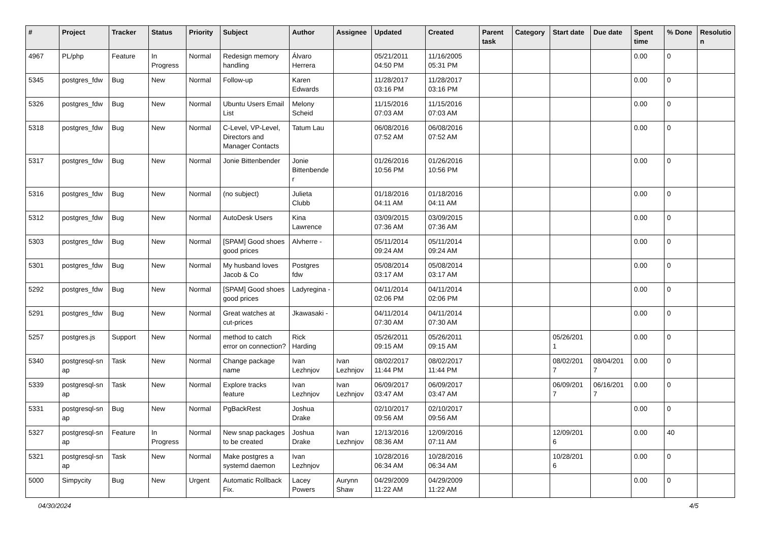| # | Project | Tracker | Status | Priority | Subject | Author | Assignee | Updated | Created | Parent task | Category | Start date | Due date | Spent time | % Done | Resolutio n |
| --- | --- | --- | --- | --- | --- | --- | --- | --- | --- | --- | --- | --- | --- | --- | --- | --- |
| 4967 | PL/php | Feature | In Progress | Normal | Redesign memory handling | Álvaro Herrera | | 05/21/2011 04:50 PM | 11/16/2005 05:31 PM | | | | | 0.00 | 0 | |
| 5345 | postgres_fdw | Bug | New | Normal | Follow-up | Karen Edwards | | 11/28/2017 03:16 PM | 11/28/2017 03:16 PM | | | | | 0.00 | 0 | |
| 5326 | postgres_fdw | Bug | New | Normal | Ubuntu Users Email List | Melony Scheid | | 11/15/2016 07:03 AM | 11/15/2016 07:03 AM | | | | | 0.00 | 0 | |
| 5318 | postgres_fdw | Bug | New | Normal | C-Level, VP-Level, Directors and Manager Contacts | Tatum Lau | | 06/08/2016 07:52 AM | 06/08/2016 07:52 AM | | | | | 0.00 | 0 | |
| 5317 | postgres_fdw | Bug | New | Normal | Jonie Bittenbender | Jonie Bittenbende r | | 01/26/2016 10:56 PM | 01/26/2016 10:56 PM | | | | | 0.00 | 0 | |
| 5316 | postgres_fdw | Bug | New | Normal | (no subject) | Julieta Clubb | | 01/18/2016 04:11 AM | 01/18/2016 04:11 AM | | | | | 0.00 | 0 | |
| 5312 | postgres_fdw | Bug | New | Normal | AutoDesk Users | Kina Lawrence | | 03/09/2015 07:36 AM | 03/09/2015 07:36 AM | | | | | 0.00 | 0 | |
| 5303 | postgres_fdw | Bug | New | Normal | [SPAM] Good shoes good prices | Alvherre - | | 05/11/2014 09:24 AM | 05/11/2014 09:24 AM | | | | | 0.00 | 0 | |
| 5301 | postgres_fdw | Bug | New | Normal | My husband loves Jacob & Co | Postgres fdw | | 05/08/2014 03:17 AM | 05/08/2014 03:17 AM | | | | | 0.00 | 0 | |
| 5292 | postgres_fdw | Bug | New | Normal | [SPAM] Good shoes good prices | Ladyregina - | | 04/11/2014 02:06 PM | 04/11/2014 02:06 PM | | | | | 0.00 | 0 | |
| 5291 | postgres_fdw | Bug | New | Normal | Great watches at cut-prices | Jkawasaki - | | 04/11/2014 07:30 AM | 04/11/2014 07:30 AM | | | | | 0.00 | 0 | |
| 5257 | postgres.js | Support | New | Normal | method to catch error on connection? | Rick Harding | | 05/26/2011 09:15 AM | 05/26/2011 09:15 AM | | | 05/26/201 1 | | 0.00 | 0 | |
| 5340 | postgresql-sn ap | Task | New | Normal | Change package name | Ivan Lezhnjov | Ivan Lezhnjov | 08/02/2017 11:44 PM | 08/02/2017 11:44 PM | | | 08/02/201 7 | 08/04/201 7 | 0.00 | 0 | |
| 5339 | postgresql-sn ap | Task | New | Normal | Explore tracks feature | Ivan Lezhnjov | Ivan Lezhnjov | 06/09/2017 03:47 AM | 06/09/2017 03:47 AM | | | 06/09/201 7 | 06/16/201 7 | 0.00 | 0 | |
| 5331 | postgresql-sn ap | Bug | New | Normal | PgBackRest | Joshua Drake | | 02/10/2017 09:56 AM | 02/10/2017 09:56 AM | | | | | 0.00 | 0 | |
| 5327 | postgresql-sn ap | Feature | In Progress | Normal | New snap packages to be created | Joshua Drake | Ivan Lezhnjov | 12/13/2016 08:36 AM | 12/09/2016 07:11 AM | | | 12/09/201 6 | | 0.00 | 40 | |
| 5321 | postgresql-sn ap | Task | New | Normal | Make postgres a systemd daemon | Ivan Lezhnjov | | 10/28/2016 06:34 AM | 10/28/2016 06:34 AM | | | 10/28/201 6 | | 0.00 | 0 | |
| 5000 | Simpycity | Bug | New | Urgent | Automatic Rollback Fix. | Lacey Powers | Aurynn Shaw | 04/29/2009 11:22 AM | 04/29/2009 11:22 AM | | | | | 0.00 | 0 | |
04/30/2024 4/5